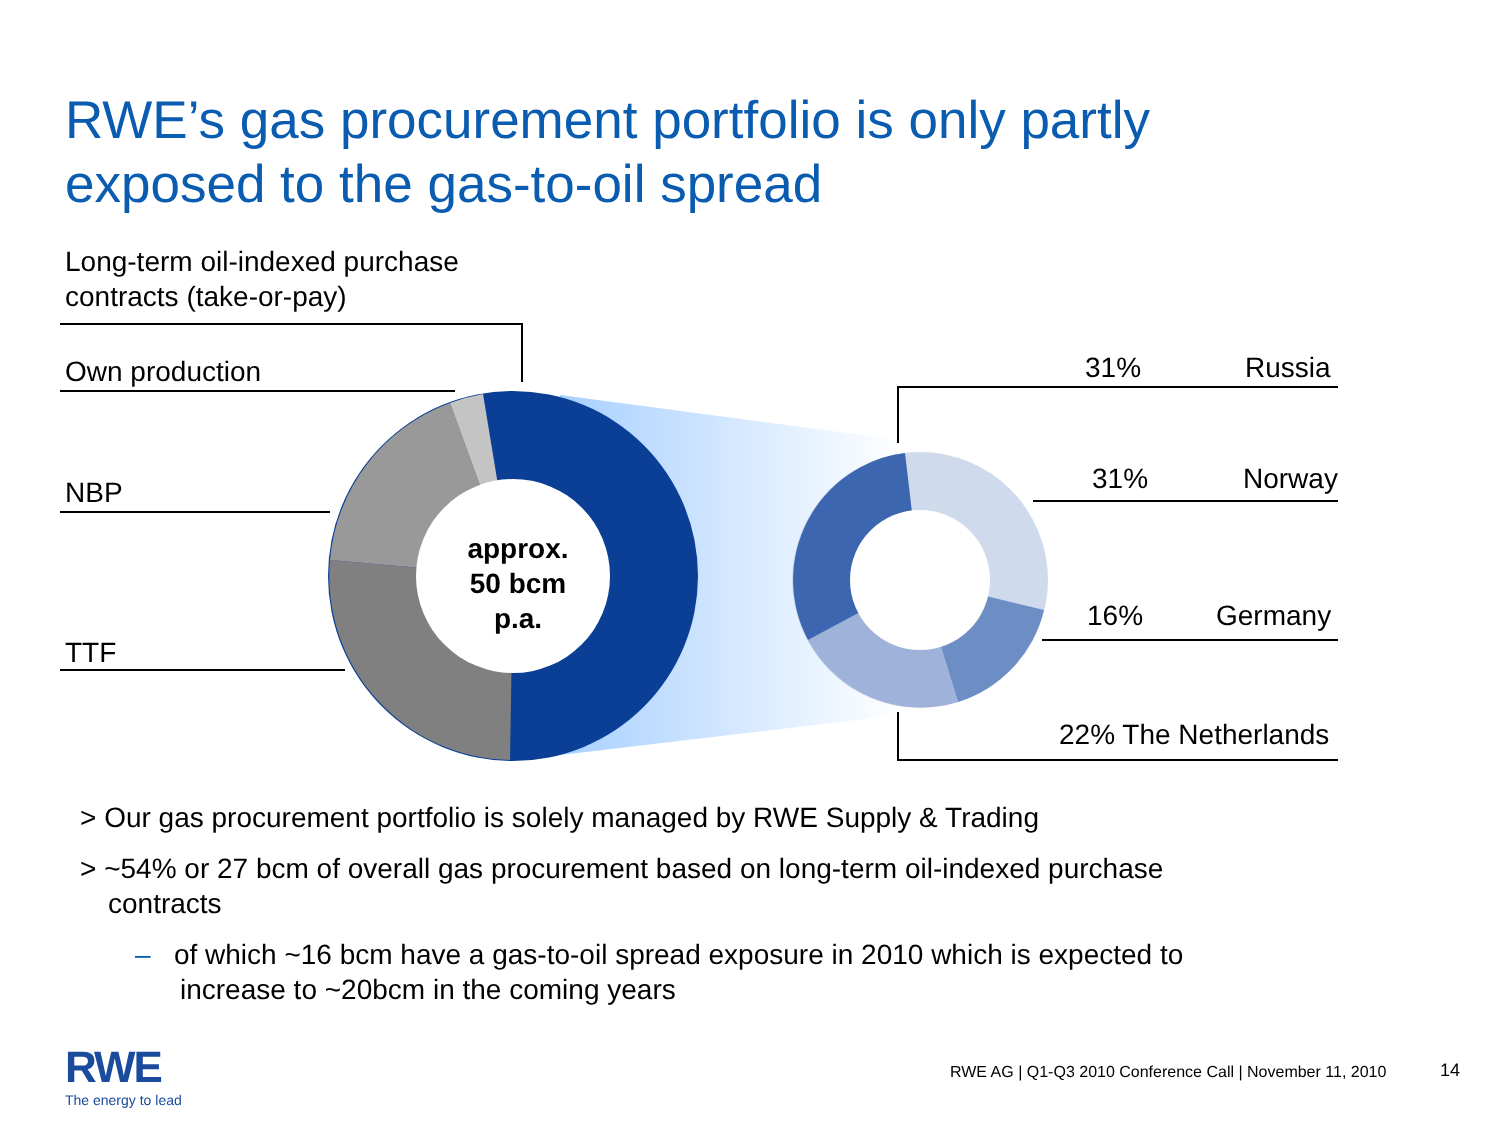RWE’s gas procurement portfolio is only partly
exposed to the gas-to-oil spread
Long-term oil-indexed purchase
contracts (take-or-pay)
Own production
NBP
TTF
approx.
50 bcm
p.a.
31% Russia
31% Norway
16% Germany
22% The Netherlands
> Our gas procurement portfolio is solely managed by RWE Supply & Trading
> ~54% or 27 bcm of overall gas procurement based on long-term oil-indexed purchase contracts
– of which ~16 bcm have a gas-to-oil spread exposure in 2010 which is expected to increase to ~20bcm in the coming years
RWE
The energy to lead
RWE AG | Q1-Q3 2010 Conference Call | November 11, 2010
14